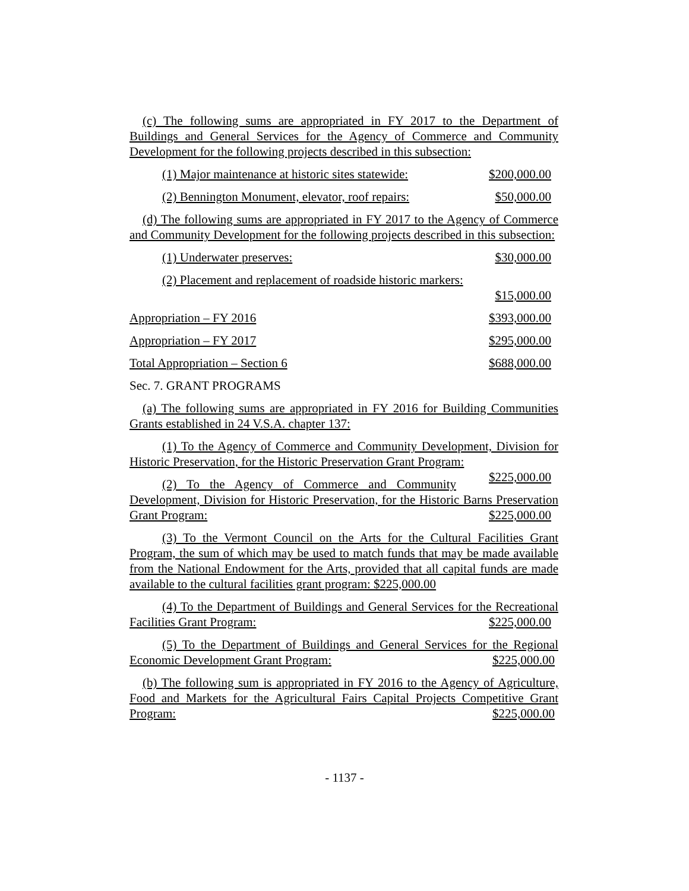(c) The following sums are appropriated in FY 2017 to the Department of Buildings and General Services for the Agency of Commerce and Community Development for the following projects described in this subsection:
(1) Major maintenance at historic sites statewide: $200,000.00
(2) Bennington Monument, elevator, roof repairs: $50,000.00
(d) The following sums are appropriated in FY 2017 to the Agency of Commerce and Community Development for the following projects described in this subsection:
(1) Underwater preserves: $30,000.00
(2) Placement and replacement of roadside historic markers:
$15,000.00
Appropriation – FY 2016 $393,000.00
Appropriation – FY 2017 $295,000.00
Total Appropriation – Section 6 $688,000.00
Sec. 7. GRANT PROGRAMS
(a) The following sums are appropriated in FY 2016 for Building Communities Grants established in 24 V.S.A. chapter 137:
(1) To the Agency of Commerce and Community Development, Division for Historic Preservation, for the Historic Preservation Grant Program: $225,000.00
(2) To the Agency of Commerce and Community Development, Division for Historic Preservation, for the Historic Barns Preservation Grant Program: $225,000.00
(3) To the Vermont Council on the Arts for the Cultural Facilities Grant Program, the sum of which may be used to match funds that may be made available from the National Endowment for the Arts, provided that all capital funds are made available to the cultural facilities grant program: $225,000.00
(4) To the Department of Buildings and General Services for the Recreational Facilities Grant Program: $225,000.00
(5) To the Department of Buildings and General Services for the Regional Economic Development Grant Program: $225,000.00
(b) The following sum is appropriated in FY 2016 to the Agency of Agriculture, Food and Markets for the Agricultural Fairs Capital Projects Competitive Grant Program: $225,000.00
- 1137 -